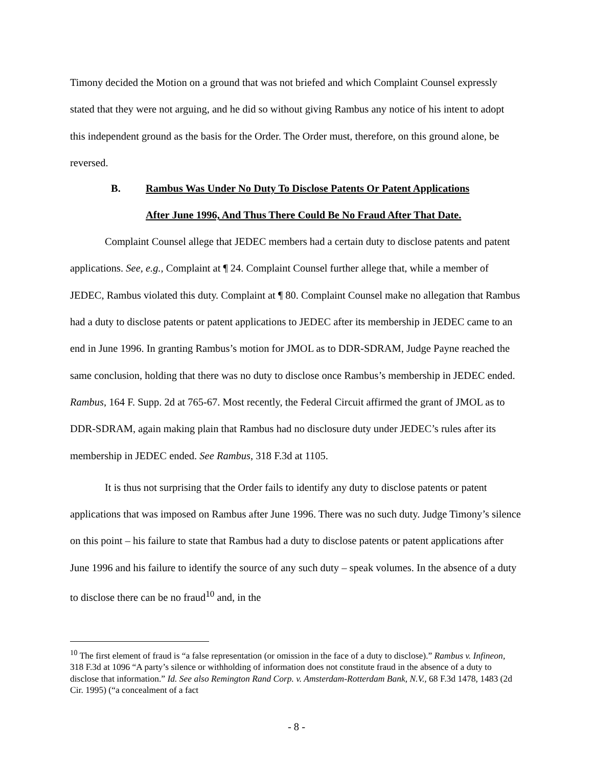Timony decided the Motion on a ground that was not briefed and which Complaint Counsel expressly stated that they were not arguing, and he did so without giving Rambus any notice of his intent to adopt this independent ground as the basis for the Order. The Order must, therefore, on this ground alone, be reversed.
B. Rambus Was Under No Duty To Disclose Patents Or Patent Applications
After June 1996, And Thus There Could Be No Fraud After That Date.
Complaint Counsel allege that JEDEC members had a certain duty to disclose patents and patent applications. See, e.g., Complaint at ¶ 24. Complaint Counsel further allege that, while a member of JEDEC, Rambus violated this duty. Complaint at ¶ 80. Complaint Counsel make no allegation that Rambus had a duty to disclose patents or patent applications to JEDEC after its membership in JEDEC came to an end in June 1996. In granting Rambus’s motion for JMOL as to DDR-SDRAM, Judge Payne reached the same conclusion, holding that there was no duty to disclose once Rambus’s membership in JEDEC ended. Rambus, 164 F. Supp. 2d at 765-67. Most recently, the Federal Circuit affirmed the grant of JMOL as to DDR-SDRAM, again making plain that Rambus had no disclosure duty under JEDEC’s rules after its membership in JEDEC ended. See Rambus, 318 F.3d at 1105.
It is thus not surprising that the Order fails to identify any duty to disclose patents or patent applications that was imposed on Rambus after June 1996. There was no such duty. Judge Timony’s silence on this point – his failure to state that Rambus had a duty to disclose patents or patent applications after June 1996 and his failure to identify the source of any such duty – speak volumes. In the absence of a duty to disclose there can be no fraud<sup>10</sup> and, in the
<sup>10</sup> The first element of fraud is “a false representation (or omission in the face of a duty to disclose).” Rambus v. Infineon, 318 F.3d at 1096 “A party’s silence or withholding of information does not constitute fraud in the absence of a duty to disclose that information.” Id. See also Remington Rand Corp. v. Amsterdam-Rotterdam Bank, N.V., 68 F.3d 1478, 1483 (2d Cir. 1995) (“a concealment of a fact
- 8 -